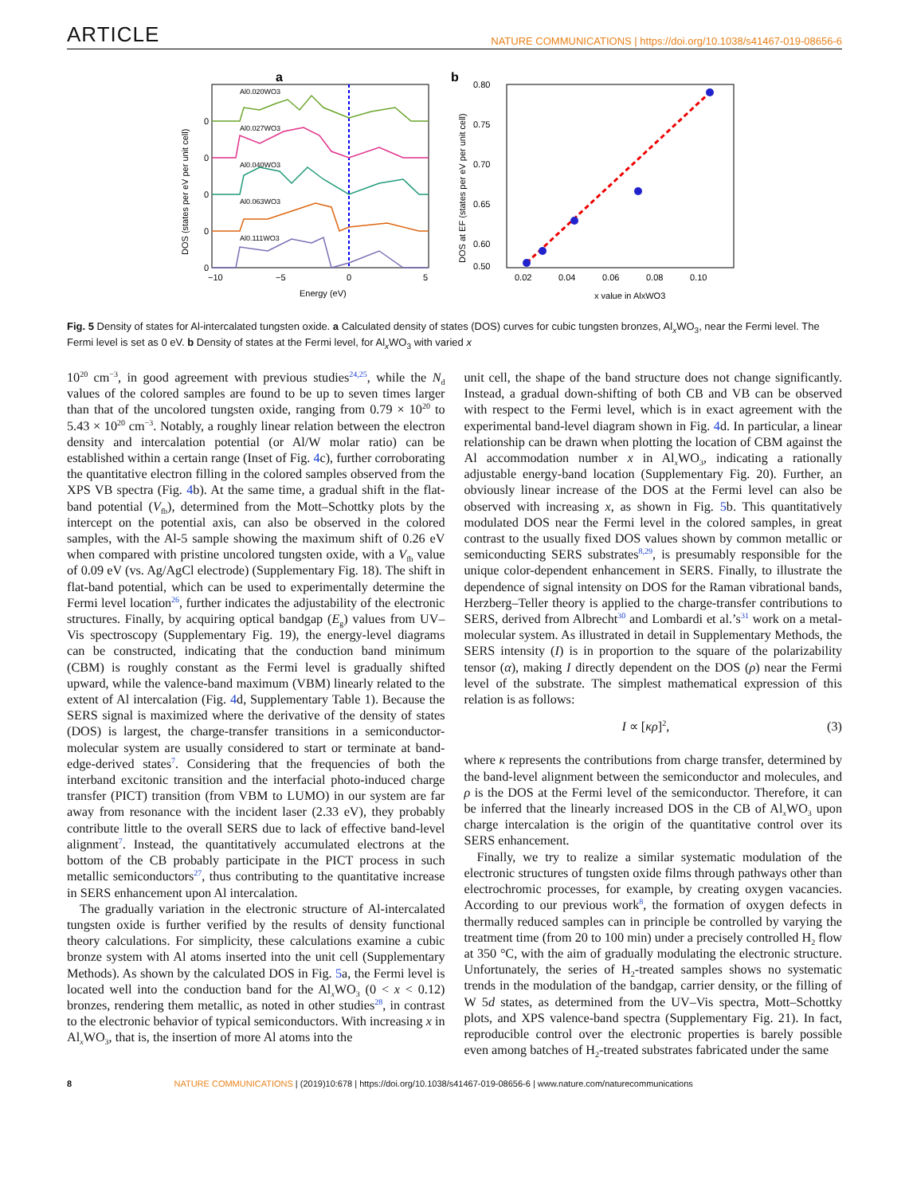ARTICLE NATURE COMMUNICATIONS | https://doi.org/10.1038/s41467-019-08656-6
a
Al0.020WO3
Al0.027WO3
Al0.040WO3
Al0.063WO3
Al0.111WO3
0
0
0
0
0
−10
−5
0
5
Energy (eV)
DOS (states per eV per unit cell)
b
0.80
0.75
0.70
0.65
0.60
0.50
0.02
0.04
0.06
0.08
0.10
x value in AlxWO3
DOS at EF (states per eV per unit cell)
Fig. 5 Density of states for Al-intercalated tungsten oxide. a Calculated density of states (DOS) curves for cubic tungsten bronzes, Al<sub>x</sub>WO<sub>3</sub>, near the Fermi level. The Fermi level is set as 0 eV. b Density of states at the Fermi level, for Al<sub>x</sub>WO<sub>3</sub> with varied x
10<sup>20</sup> cm<sup>−3</sup>, in good agreement with previous studies<sup>24,25</sup>, while the N<sub>d</sub> values of the colored samples are found to be up to seven times larger than that of the uncolored tungsten oxide, ranging from 0.79 × 10<sup>20</sup> to 5.43 × 10<sup>20</sup> cm<sup>−3</sup>. Notably, a roughly linear relation between the electron density and intercalation potential (or Al/W molar ratio) can be established within a certain range (Inset of Fig. 4c), further corroborating the quantitative electron filling in the colored samples observed from the XPS VB spectra (Fig. 4b). At the same time, a gradual shift in the flat-band potential (V<sub>fb</sub>), determined from the Mott–Schottky plots by the intercept on the potential axis, can also be observed in the colored samples, with the Al-5 sample showing the maximum shift of 0.26 eV when compared with pristine uncolored tungsten oxide, with a V<sub>fb</sub> value of 0.09 eV (vs. Ag/AgCl electrode) (Supplementary Fig. 18). The shift in flat-band potential, which can be used to experimentally determine the Fermi level location<sup>26</sup>, further indicates the adjustability of the electronic structures. Finally, by acquiring optical bandgap (E<sub>g</sub>) values from UV–Vis spectroscopy (Supplementary Fig. 19), the energy-level diagrams can be constructed, indicating that the conduction band minimum (CBM) is roughly constant as the Fermi level is gradually shifted upward, while the valence-band maximum (VBM) linearly related to the extent of Al intercalation (Fig. 4d, Supplementary Table 1). Because the SERS signal is maximized where the derivative of the density of states (DOS) is largest, the charge-transfer transitions in a semiconductor-molecular system are usually considered to start or terminate at band-edge-derived states<sup>7</sup>. Considering that the frequencies of both the interband excitonic transition and the interfacial photo-induced charge transfer (PICT) transition (from VBM to LUMO) in our system are far away from resonance with the incident laser (2.33 eV), they probably contribute little to the overall SERS due to lack of effective band-level alignment<sup>7</sup>. Instead, the quantitatively accumulated electrons at the bottom of the CB probably participate in the PICT process in such metallic semiconductors<sup>27</sup>, thus contributing to the quantitative increase in SERS enhancement upon Al intercalation.
The gradually variation in the electronic structure of Al-intercalated tungsten oxide is further verified by the results of density functional theory calculations. For simplicity, these calculations examine a cubic bronze system with Al atoms inserted into the unit cell (Supplementary Methods). As shown by the calculated DOS in Fig. 5a, the Fermi level is located well into the conduction band for the Al<sub>x</sub>WO<sub>3</sub> (0 < x < 0.12) bronzes, rendering them metallic, as noted in other studies<sup>28</sup>, in contrast to the electronic behavior of typical semiconductors. With increasing x in Al<sub>x</sub>WO<sub>3</sub>, that is, the insertion of more Al atoms into the
unit cell, the shape of the band structure does not change significantly. Instead, a gradual down-shifting of both CB and VB can be observed with respect to the Fermi level, which is in exact agreement with the experimental band-level diagram shown in Fig. 4d. In particular, a linear relationship can be drawn when plotting the location of CBM against the Al accommodation number x in Al<sub>x</sub>WO<sub>3</sub>, indicating a rationally adjustable energy-band location (Supplementary Fig. 20). Further, an obviously linear increase of the DOS at the Fermi level can also be observed with increasing x, as shown in Fig. 5b. This quantitatively modulated DOS near the Fermi level in the colored samples, in great contrast to the usually fixed DOS values shown by common metallic or semiconducting SERS substrates<sup>8,29</sup>, is presumably responsible for the unique color-dependent enhancement in SERS. Finally, to illustrate the dependence of signal intensity on DOS for the Raman vibrational bands, Herzberg–Teller theory is applied to the charge-transfer contributions to SERS, derived from Albrecht<sup>30</sup> and Lombardi et al.’s<sup>31</sup> work on a metal-molecular system. As illustrated in detail in Supplementary Methods, the SERS intensity (I) is in proportion to the square of the polarizability tensor (α), making I directly dependent on the DOS (ρ) near the Fermi level of the substrate. The simplest mathematical expression of this relation is as follows:
I ∝ [κρ]<sup>2</sup>, (3)
where κ represents the contributions from charge transfer, determined by the band-level alignment between the semiconductor and molecules, and ρ is the DOS at the Fermi level of the semiconductor. Therefore, it can be inferred that the linearly increased DOS in the CB of Al<sub>x</sub>WO<sub>3</sub> upon charge intercalation is the origin of the quantitative control over its SERS enhancement.
Finally, we try to realize a similar systematic modulation of the electronic structures of tungsten oxide films through pathways other than electrochromic processes, for example, by creating oxygen vacancies. According to our previous work<sup>8</sup>, the formation of oxygen defects in thermally reduced samples can in principle be controlled by varying the treatment time (from 20 to 100 min) under a precisely controlled H<sub>2</sub> flow at 350 °C, with the aim of gradually modulating the electronic structure. Unfortunately, the series of H<sub>2</sub>-treated samples shows no systematic trends in the modulation of the bandgap, carrier density, or the filling of W 5d states, as determined from the UV–Vis spectra, Mott–Schottky plots, and XPS valence-band spectra (Supplementary Fig. 21). In fact, reproducible control over the electronic properties is barely possible even among batches of H<sub>2</sub>-treated substrates fabricated under the same
8 NATURE COMMUNICATIONS | (2019)10:678 | https://doi.org/10.1038/s41467-019-08656-6 | www.nature.com/naturecommunications